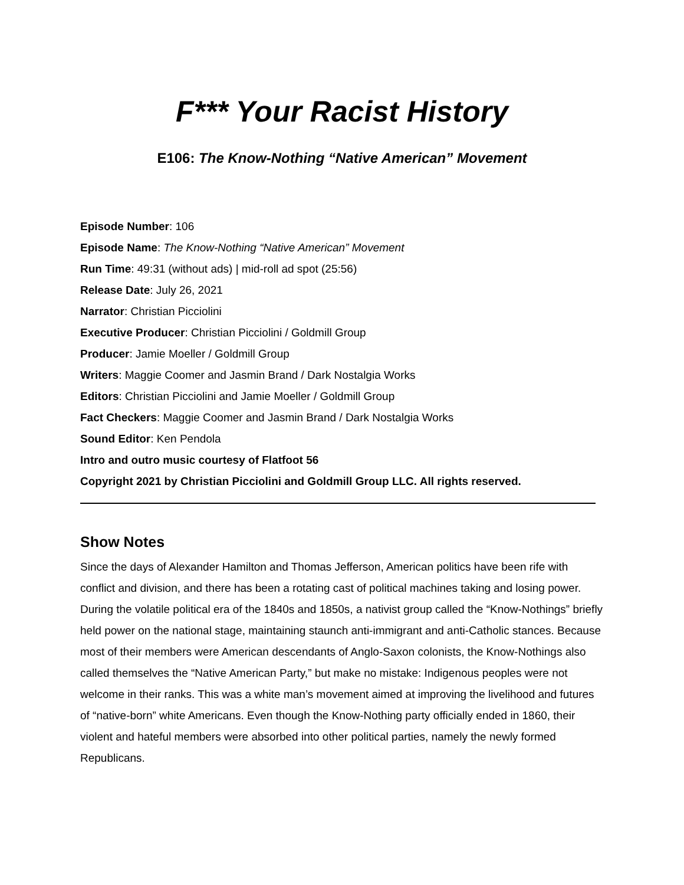F*** Your Racist History
E106: The Know-Nothing “Native American” Movement
Episode Number: 106
Episode Name: The Know-Nothing “Native American” Movement
Run Time: 49:31 (without ads) | mid-roll ad spot (25:56)
Release Date: July 26, 2021
Narrator: Christian Picciolini
Executive Producer: Christian Picciolini / Goldmill Group
Producer: Jamie Moeller / Goldmill Group
Writers: Maggie Coomer and Jasmin Brand / Dark Nostalgia Works
Editors: Christian Picciolini and Jamie Moeller / Goldmill Group
Fact Checkers: Maggie Coomer and Jasmin Brand / Dark Nostalgia Works
Sound Editor: Ken Pendola
Intro and outro music courtesy of Flatfoot 56
Copyright 2021 by Christian Picciolini and Goldmill Group LLC. All rights reserved.
Show Notes
Since the days of Alexander Hamilton and Thomas Jefferson, American politics have been rife with conflict and division, and there has been a rotating cast of political machines taking and losing power. During the volatile political era of the 1840s and 1850s, a nativist group called the “Know-Nothings” briefly held power on the national stage, maintaining staunch anti-immigrant and anti-Catholic stances. Because most of their members were American descendants of Anglo-Saxon colonists, the Know-Nothings also called themselves the “Native American Party,” but make no mistake: Indigenous peoples were not welcome in their ranks. This was a white man’s movement aimed at improving the livelihood and futures of “native-born” white Americans. Even though the Know-Nothing party officially ended in 1860, their violent and hateful members were absorbed into other political parties, namely the newly formed Republicans.